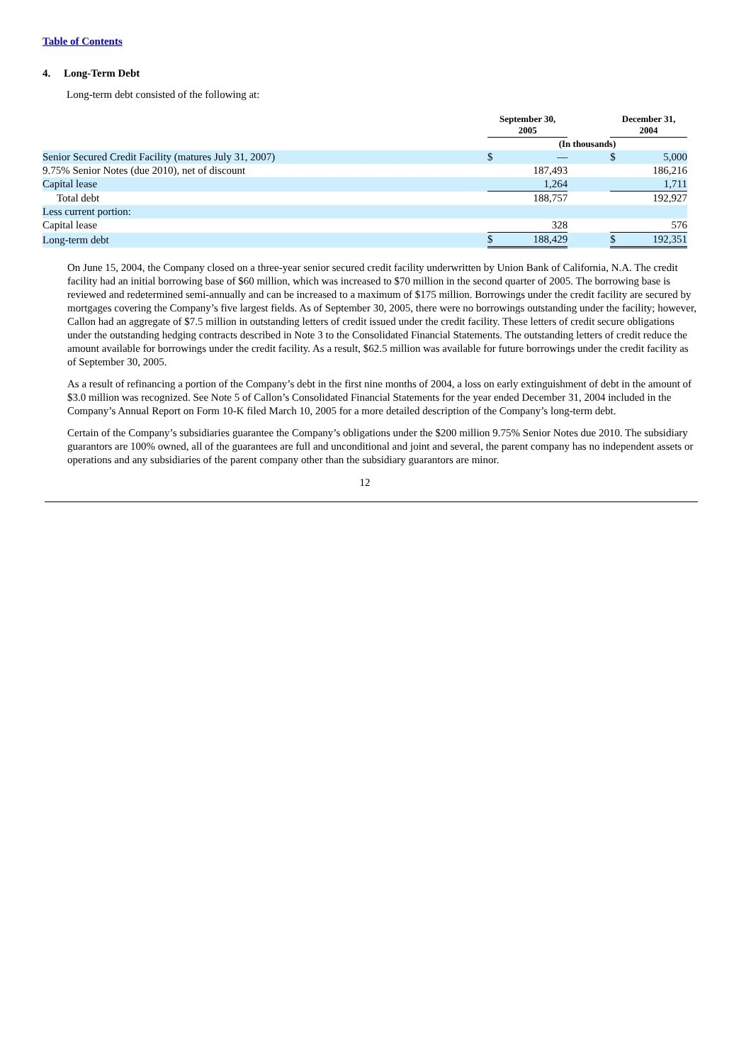Table of Contents
4. Long-Term Debt
Long-term debt consisted of the following at:
| | September 30, 2005 | | | December 31, 2004 | | |
| --- | --- | --- | --- | --- | --- | --- |
| | (In thousands) | | | | | |
| Senior Secured Credit Facility (matures July 31, 2007) | $ | — | | $ | 5,000 | |
| 9.75% Senior Notes (due 2010), net of discount | | 187,493 | | | 186,216 | |
| Capital lease | | 1,264 | | | 1,711 | |
| Total debt | | 188,757 | | | 192,927 | |
| Less current portion: | | | | | | |
| Capital lease | | 328 | | | 576 | |
| Long-term debt | $ | 188,429 | | $ | 192,351 | |
On June 15, 2004, the Company closed on a three-year senior secured credit facility underwritten by Union Bank of California, N.A. The credit facility had an initial borrowing base of $60 million, which was increased to $70 million in the second quarter of 2005. The borrowing base is reviewed and redetermined semi-annually and can be increased to a maximum of $175 million. Borrowings under the credit facility are secured by mortgages covering the Company’s five largest fields. As of September 30, 2005, there were no borrowings outstanding under the facility; however, Callon had an aggregate of $7.5 million in outstanding letters of credit issued under the credit facility. These letters of credit secure obligations under the outstanding hedging contracts described in Note 3 to the Consolidated Financial Statements. The outstanding letters of credit reduce the amount available for borrowings under the credit facility. As a result, $62.5 million was available for future borrowings under the credit facility as of September 30, 2005.
As a result of refinancing a portion of the Company’s debt in the first nine months of 2004, a loss on early extinguishment of debt in the amount of $3.0 million was recognized. See Note 5 of Callon’s Consolidated Financial Statements for the year ended December 31, 2004 included in the Company’s Annual Report on Form 10-K filed March 10, 2005 for a more detailed description of the Company’s long-term debt.
Certain of the Company’s subsidiaries guarantee the Company’s obligations under the $200 million 9.75% Senior Notes due 2010. The subsidiary guarantors are 100% owned, all of the guarantees are full and unconditional and joint and several, the parent company has no independent assets or operations and any subsidiaries of the parent company other than the subsidiary guarantors are minor.
12